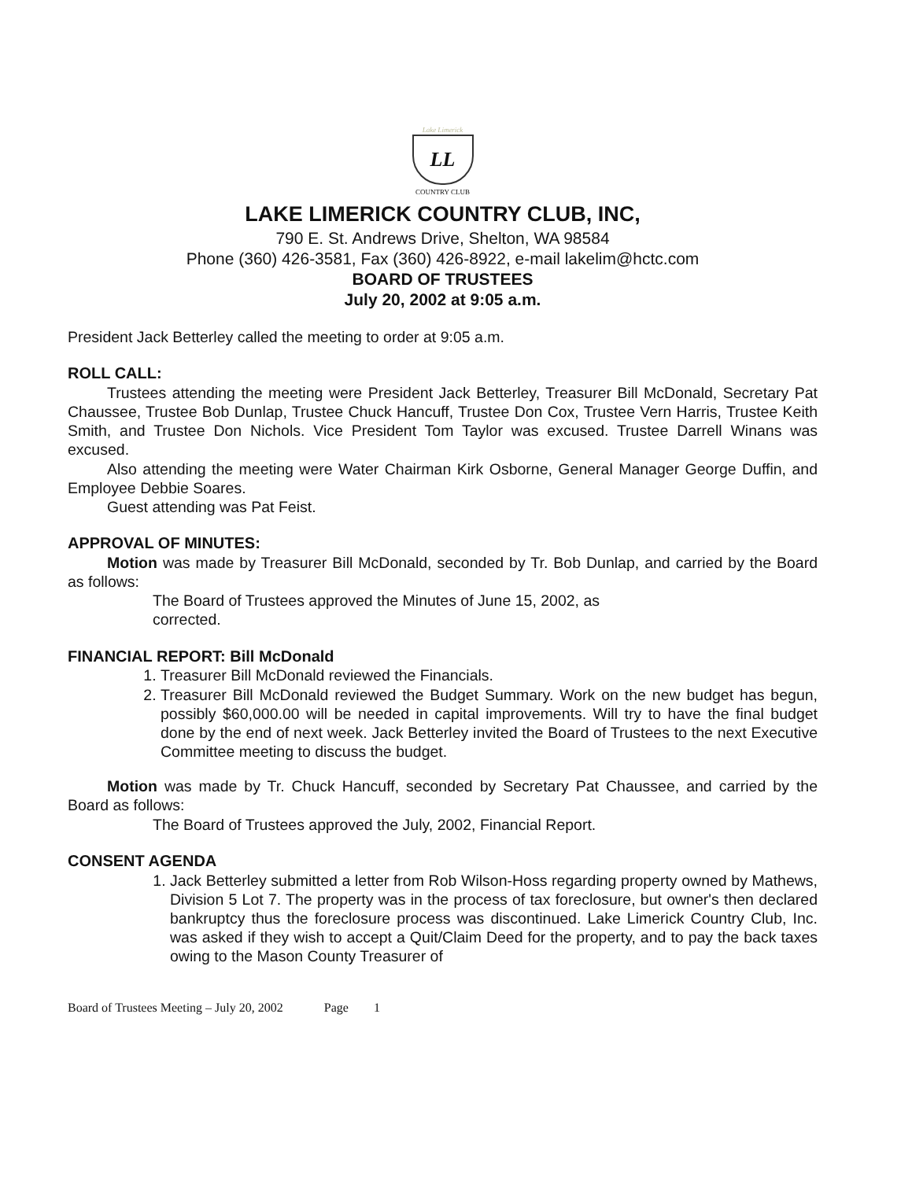Lake Limerick
LL
COUNTRY CLUB
LAKE LIMERICK COUNTRY CLUB, INC,
790 E. St. Andrews Drive, Shelton, WA 98584
Phone (360) 426-3581, Fax (360) 426-8922, e-mail lakelim@hctc.com
BOARD OF TRUSTEES
July 20, 2002 at 9:05 a.m.
President Jack Betterley called the meeting to order at 9:05 a.m.
ROLL CALL:
Trustees attending the meeting were President Jack Betterley, Treasurer Bill McDonald, Secretary Pat Chaussee, Trustee Bob Dunlap, Trustee Chuck Hancuff, Trustee Don Cox, Trustee Vern Harris, Trustee Keith Smith, and Trustee Don Nichols. Vice President Tom Taylor was excused. Trustee Darrell Winans was excused.
Also attending the meeting were Water Chairman Kirk Osborne, General Manager George Duffin, and Employee Debbie Soares.
Guest attending was Pat Feist.
APPROVAL OF MINUTES:
Motion was made by Treasurer Bill McDonald, seconded by Tr. Bob Dunlap, and carried by the Board as follows:
The Board of Trustees approved the Minutes of June 15, 2002, as
corrected.
FINANCIAL REPORT: Bill McDonald
1. Treasurer Bill McDonald reviewed the Financials.
2. Treasurer Bill McDonald reviewed the Budget Summary. Work on the new budget has begun, possibly $60,000.00 will be needed in capital improvements. Will try to have the final budget done by the end of next week. Jack Betterley invited the Board of Trustees to the next Executive Committee meeting to discuss the budget.
Motion was made by Tr. Chuck Hancuff, seconded by Secretary Pat Chaussee, and carried by the Board as follows:
The Board of Trustees approved the July, 2002, Financial Report.
CONSENT AGENDA
1. Jack Betterley submitted a letter from Rob Wilson-Hoss regarding property owned by Mathews, Division 5 Lot 7. The property was in the process of tax foreclosure, but owner's then declared bankruptcy thus the foreclosure process was discontinued. Lake Limerick Country Club, Inc. was asked if they wish to accept a Quit/Claim Deed for the property, and to pay the back taxes owing to the Mason County Treasurer of
Board of Trustees Meeting – July 20, 2002 Page 1